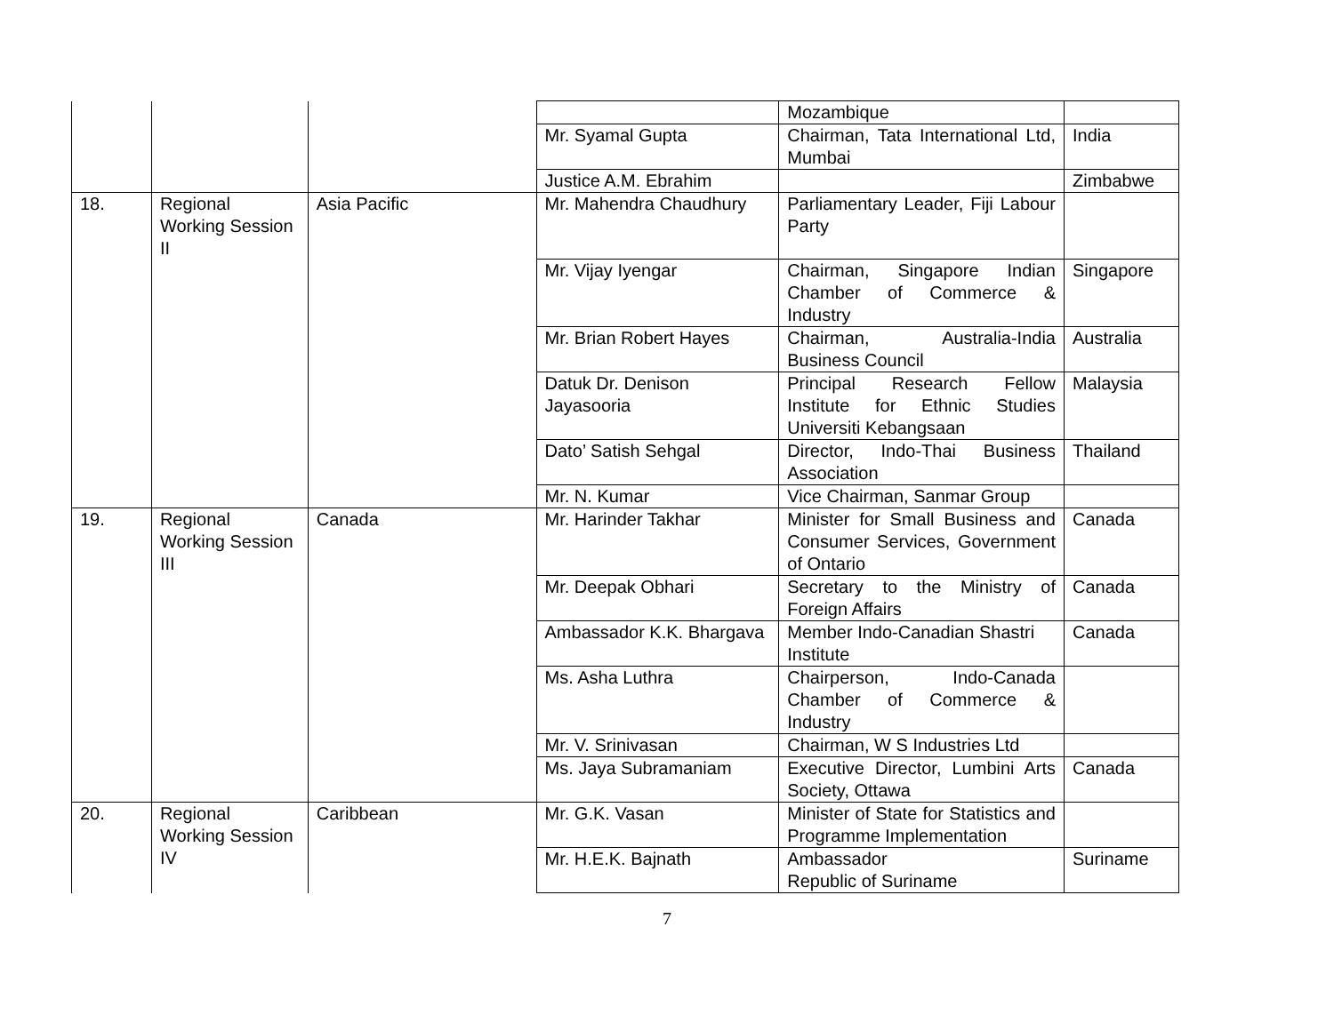| | | | | Mozambique | |
| | | | Mr. Syamal Gupta | Chairman, Tata International Ltd, Mumbai | India |
| | | | Justice A.M. Ebrahim | | Zimbabwe |
| 18. | Regional Working Session II | Asia Pacific | Mr. Mahendra Chaudhury | Parliamentary Leader, Fiji Labour Party | |
| | | | Mr. Vijay Iyengar | Chairman, Singapore Indian Chamber of Commerce & Industry | Singapore |
| | | | Mr. Brian Robert Hayes | Chairman, Australia-India Business Council | Australia |
| | | | Datuk Dr. Denison Jayasooria | Principal Research Fellow Institute for Ethnic Studies Universiti Kebangsaan | Malaysia |
| | | | Dato’ Satish Sehgal | Director, Indo-Thai Business Association | Thailand |
| | | | Mr. N. Kumar | Vice Chairman, Sanmar Group | |
| 19. | Regional Working Session III | Canada | Mr. Harinder Takhar | Minister for Small Business and Consumer Services, Government of Ontario | Canada |
| | | | Mr. Deepak Obhari | Secretary to the Ministry of Foreign Affairs | Canada |
| | | | Ambassador K.K. Bhargava | Member Indo-Canadian Shastri Institute | Canada |
| | | | Ms. Asha Luthra | Chairperson, Indo-Canada Chamber of Commerce & Industry | |
| | | | Mr. V. Srinivasan | Chairman, W S Industries Ltd | |
| | | | Ms. Jaya Subramaniam | Executive Director, Lumbini Arts Society, Ottawa | Canada |
| 20. | Regional Working Session IV | Caribbean | Mr. G.K. Vasan | Minister of State for Statistics and Programme Implementation | |
| | | | Mr. H.E.K. Bajnath | Ambassador Republic of Suriname | Suriname |
7